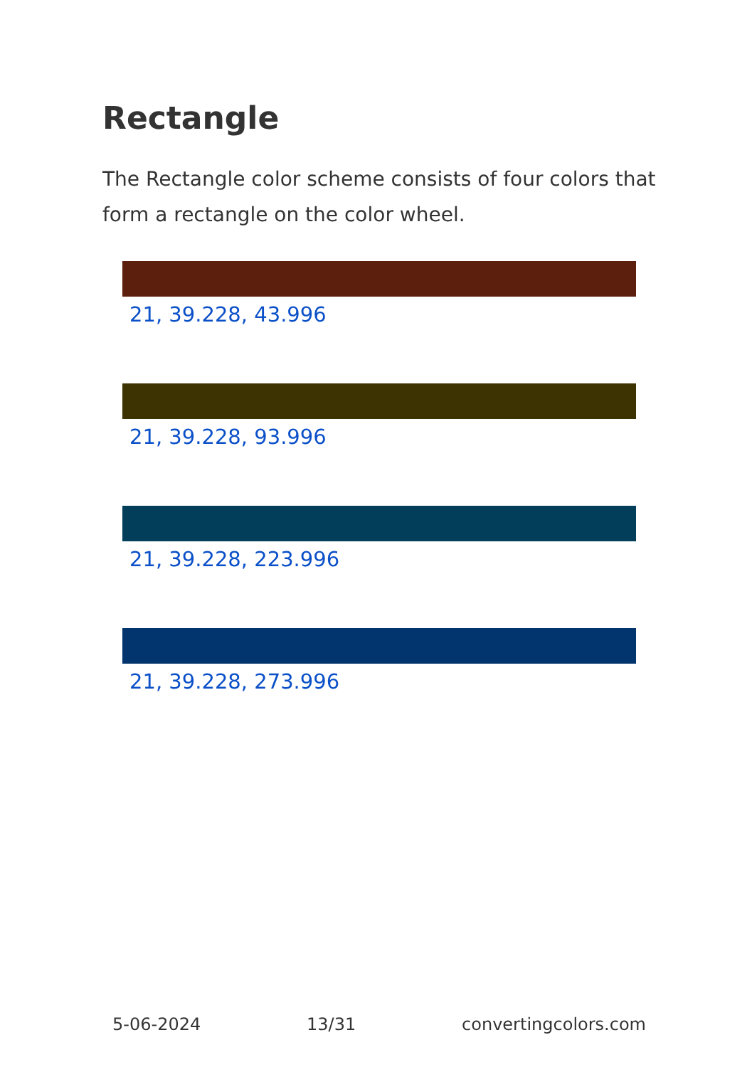Rectangle
The Rectangle color scheme consists of four colors that form a rectangle on the color wheel.
21, 39.228, 43.996
21, 39.228, 93.996
21, 39.228, 223.996
21, 39.228, 273.996
5-06-2024 13/31 convertingcolors.com